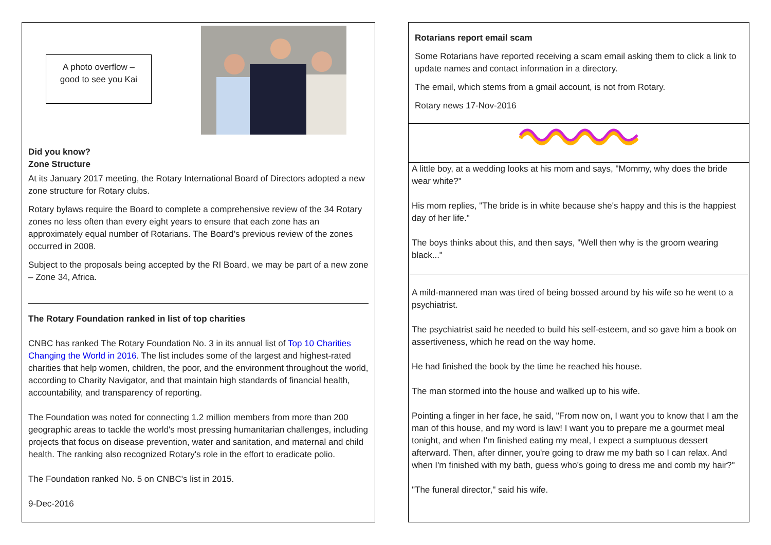A photo overflow –
good to see you Kai
Did you know?
Zone Structure
At its January 2017 meeting, the Rotary International Board of Directors adopted a new zone structure for Rotary clubs.
Rotary bylaws require the Board to complete a comprehensive review of the 34 Rotary zones no less often than every eight years to ensure that each zone has an approximately equal number of Rotarians. The Board’s previous review of the zones occurred in 2008.
Subject to the proposals being accepted by the RI Board, we may be part of a new zone – Zone 34, Africa.
The Rotary Foundation ranked in list of top charities
CNBC has ranked The Rotary Foundation No. 3 in its annual list of Top 10 Charities Changing the World in 2016. The list includes some of the largest and highest-rated charities that help women, children, the poor, and the environment throughout the world, according to Charity Navigator, and that maintain high standards of financial health, accountability, and transparency of reporting.
The Foundation was noted for connecting 1.2 million members from more than 200 geographic areas to tackle the world's most pressing humanitarian challenges, including projects that focus on disease prevention, water and sanitation, and maternal and child health. The ranking also recognized Rotary's role in the effort to eradicate polio.
The Foundation ranked No. 5 on CNBC's list in 2015.
9-Dec-2016
Rotarians report email scam
Some Rotarians have reported receiving a scam email asking them to click a link to update names and contact information in a directory.
The email, which stems from a gmail account, is not from Rotary.
Rotary news 17-Nov-2016
A little boy, at a wedding looks at his mom and says, "Mommy, why does the bride wear white?"
His mom replies, "The bride is in white because she's happy and this is the happiest day of her life."
The boys thinks about this, and then says, "Well then why is the groom wearing black..."
A mild-mannered man was tired of being bossed around by his wife so he went to a psychiatrist.
The psychiatrist said he needed to build his self-esteem, and so gave him a book on assertiveness, which he read on the way home.
He had finished the book by the time he reached his house.
The man stormed into the house and walked up to his wife.
Pointing a finger in her face, he said, "From now on, I want you to know that I am the man of this house, and my word is law! I want you to prepare me a gourmet meal tonight, and when I'm finished eating my meal, I expect a sumptuous dessert afterward. Then, after dinner, you're going to draw me my bath so I can relax. And when I'm finished with my bath, guess who's going to dress me and comb my hair?"
"The funeral director," said his wife.